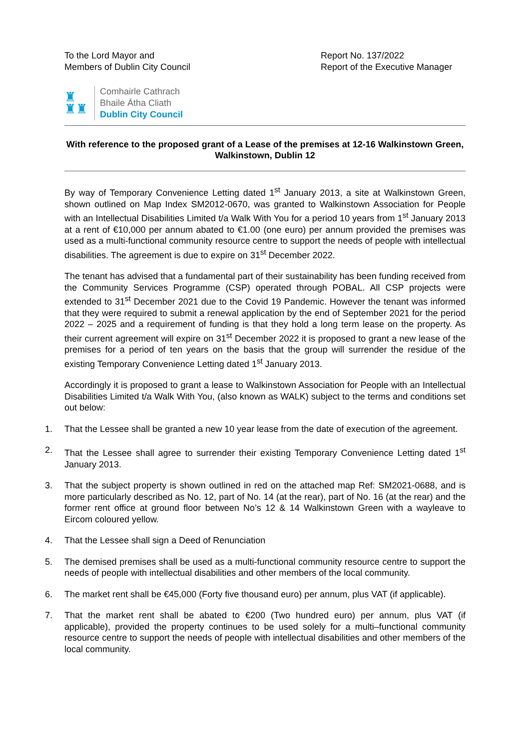To the Lord Mayor and
Members of Dublin City Council
Report No. 137/2022
Report of the Executive Manager
♜
♜♜
Comhairle Cathrach
Bhaile Átha Cliath
Dublin City Council
With reference to the proposed grant of a Lease of the premises at 12-16 Walkinstown Green, Walkinstown, Dublin 12
By way of Temporary Convenience Letting dated 1<sup>st</sup> January 2013, a site at Walkinstown Green, shown outlined on Map Index SM2012-0670, was granted to Walkinstown Association for People with an Intellectual Disabilities Limited t/a Walk With You for a period 10 years from 1<sup>st</sup> January 2013 at a rent of €10,000 per annum abated to €1.00 (one euro) per annum provided the premises was used as a multi-functional community resource centre to support the needs of people with intellectual disabilities. The agreement is due to expire on 31<sup>st</sup> December 2022.
The tenant has advised that a fundamental part of their sustainability has been funding received from the Community Services Programme (CSP) operated through POBAL. All CSP projects were extended to 31<sup>st</sup> December 2021 due to the Covid 19 Pandemic. However the tenant was informed that they were required to submit a renewal application by the end of September 2021 for the period 2022 – 2025 and a requirement of funding is that they hold a long term lease on the property. As their current agreement will expire on 31<sup>st</sup> December 2022 it is proposed to grant a new lease of the premises for a period of ten years on the basis that the group will surrender the residue of the existing Temporary Convenience Letting dated 1<sup>st</sup> January 2013.
Accordingly it is proposed to grant a lease to Walkinstown Association for People with an Intellectual Disabilities Limited t/a Walk With You, (also known as WALK) subject to the terms and conditions set out below:
1. That the Lessee shall be granted a new 10 year lease from the date of execution of the agreement.
2. That the Lessee shall agree to surrender their existing Temporary Convenience Letting dated 1<sup>st</sup> January 2013.
3. That the subject property is shown outlined in red on the attached map Ref: SM2021-0688, and is more particularly described as No. 12, part of No. 14 (at the rear), part of No. 16 (at the rear) and the former rent office at ground floor between No’s 12 & 14 Walkinstown Green with a wayleave to Eircom coloured yellow.
4. That the Lessee shall sign a Deed of Renunciation
5. The demised premises shall be used as a multi-functional community resource centre to support the needs of people with intellectual disabilities and other members of the local community.
6. The market rent shall be €45,000 (Forty five thousand euro) per annum, plus VAT (if applicable).
7. That the market rent shall be abated to €200 (Two hundred euro) per annum, plus VAT (if applicable), provided the property continues to be used solely for a multi–functional community resource centre to support the needs of people with intellectual disabilities and other members of the local community.